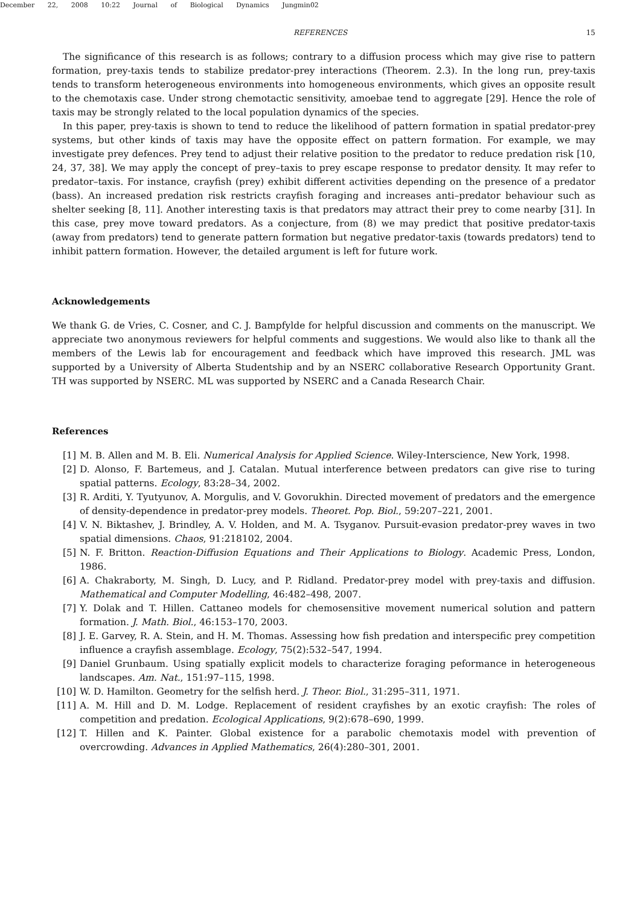December 22, 2008 10:22 Journal of Biological Dynamics Jungmin02
REFERENCES 15
The significance of this research is as follows; contrary to a diffusion process which may give rise to pattern formation, prey-taxis tends to stabilize predator-prey interactions (Theorem. 2.3). In the long run, prey-taxis tends to transform heterogeneous environments into homogeneous environments, which gives an opposite result to the chemotaxis case. Under strong chemotactic sensitivity, amoebae tend to aggregate [29]. Hence the role of taxis may be strongly related to the local population dynamics of the species.
In this paper, prey-taxis is shown to tend to reduce the likelihood of pattern formation in spatial predator-prey systems, but other kinds of taxis may have the opposite effect on pattern formation. For example, we may investigate prey defences. Prey tend to adjust their relative position to the predator to reduce predation risk [10, 24, 37, 38]. We may apply the concept of prey–taxis to prey escape response to predator density. It may refer to predator–taxis. For instance, crayfish (prey) exhibit different activities depending on the presence of a predator (bass). An increased predation risk restricts crayfish foraging and increases anti–predator behaviour such as shelter seeking [8, 11]. Another interesting taxis is that predators may attract their prey to come nearby [31]. In this case, prey move toward predators. As a conjecture, from (8) we may predict that positive predator-taxis (away from predators) tend to generate pattern formation but negative predator-taxis (towards predators) tend to inhibit pattern formation. However, the detailed argument is left for future work.
Acknowledgements
We thank G. de Vries, C. Cosner, and C. J. Bampfylde for helpful discussion and comments on the manuscript. We appreciate two anonymous reviewers for helpful comments and suggestions. We would also like to thank all the members of the Lewis lab for encouragement and feedback which have improved this research. JML was supported by a University of Alberta Studentship and by an NSERC collaborative Research Opportunity Grant. TH was supported by NSERC. ML was supported by NSERC and a Canada Research Chair.
References
[1] M. B. Allen and M. B. Eli. Numerical Analysis for Applied Science. Wiley-Interscience, New York, 1998.
[2] D. Alonso, F. Bartemeus, and J. Catalan. Mutual interference between predators can give rise to turing spatial patterns. Ecology, 83:28–34, 2002.
[3] R. Arditi, Y. Tyutyunov, A. Morgulis, and V. Govorukhin. Directed movement of predators and the emergence of density-dependence in predator-prey models. Theoret. Pop. Biol., 59:207–221, 2001.
[4] V. N. Biktashev, J. Brindley, A. V. Holden, and M. A. Tsyganov. Pursuit-evasion predator-prey waves in two spatial dimensions. Chaos, 91:218102, 2004.
[5] N. F. Britton. Reaction-Diffusion Equations and Their Applications to Biology. Academic Press, London, 1986.
[6] A. Chakraborty, M. Singh, D. Lucy, and P. Ridland. Predator-prey model with prey-taxis and diffusion. Mathematical and Computer Modelling, 46:482–498, 2007.
[7] Y. Dolak and T. Hillen. Cattaneo models for chemosensitive movement numerical solution and pattern formation. J. Math. Biol., 46:153–170, 2003.
[8] J. E. Garvey, R. A. Stein, and H. M. Thomas. Assessing how fish predation and interspecific prey competition influence a crayfish assemblage. Ecology, 75(2):532–547, 1994.
[9] Daniel Grunbaum. Using spatially explicit models to characterize foraging peformance in heterogeneous landscapes. Am. Nat., 151:97–115, 1998.
[10] W. D. Hamilton. Geometry for the selfish herd. J. Theor. Biol., 31:295–311, 1971.
[11] A. M. Hill and D. M. Lodge. Replacement of resident crayfishes by an exotic crayfish: The roles of competition and predation. Ecological Applications, 9(2):678–690, 1999.
[12] T. Hillen and K. Painter. Global existence for a parabolic chemotaxis model with prevention of overcrowding. Advances in Applied Mathematics, 26(4):280–301, 2001.